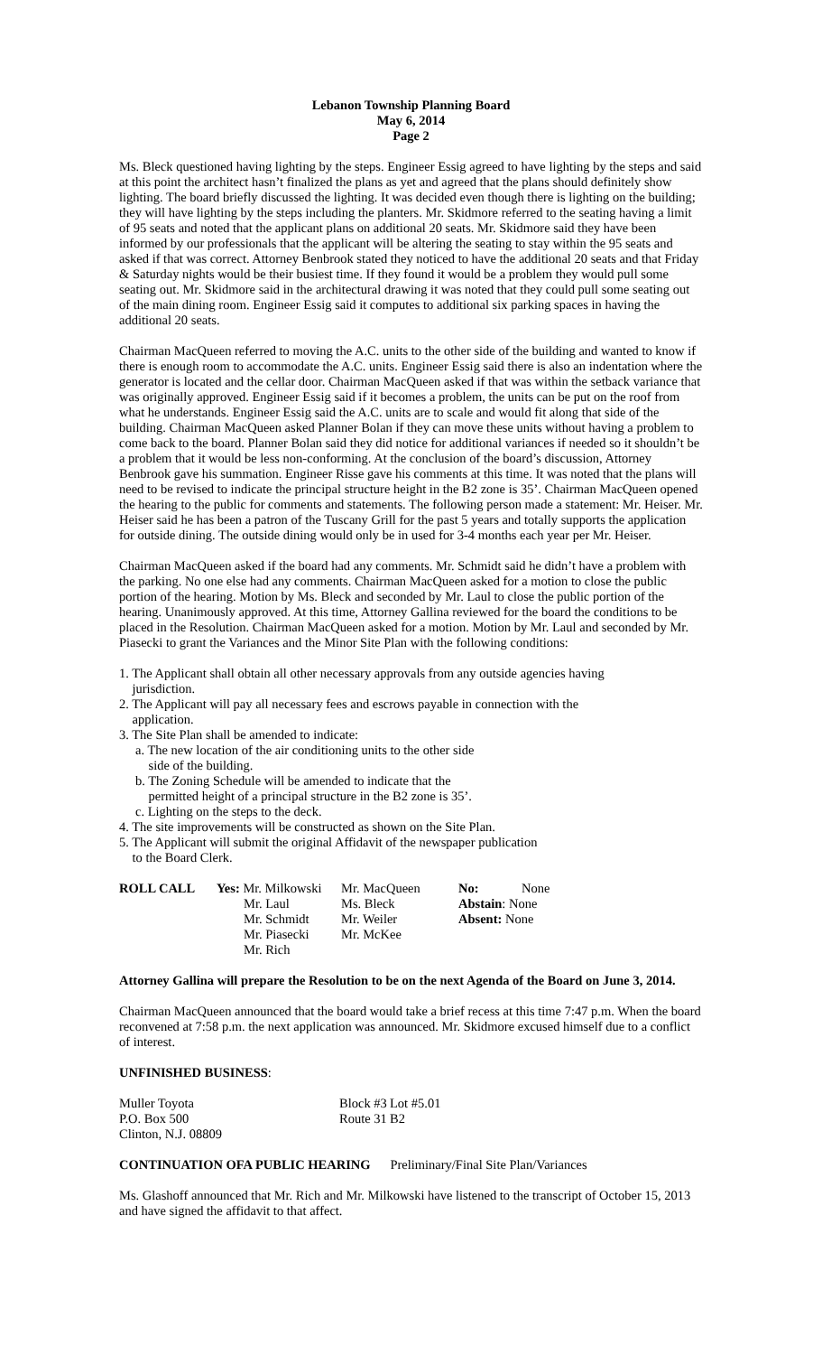Lebanon Township Planning Board
May 6, 2014
Page 2
Ms. Bleck questioned having lighting by the steps. Engineer Essig agreed to have lighting by the steps and said at this point the architect hasn’t finalized the plans as yet and agreed that the plans should definitely show lighting. The board briefly discussed the lighting. It was decided even though there is lighting on the building; they will have lighting by the steps including the planters. Mr. Skidmore referred to the seating having a limit of 95 seats and noted that the applicant plans on additional 20 seats. Mr. Skidmore said they have been informed by our professionals that the applicant will be altering the seating to stay within the 95 seats and asked if that was correct. Attorney Benbrook stated they noticed to have the additional 20 seats and that Friday & Saturday nights would be their busiest time. If they found it would be a problem they would pull some seating out. Mr. Skidmore said in the architectural drawing it was noted that they could pull some seating out of the main dining room. Engineer Essig said it computes to additional six parking spaces in having the additional 20 seats.
Chairman MacQueen referred to moving the A.C. units to the other side of the building and wanted to know if there is enough room to accommodate the A.C. units. Engineer Essig said there is also an indentation where the generator is located and the cellar door. Chairman MacQueen asked if that was within the setback variance that was originally approved. Engineer Essig said if it becomes a problem, the units can be put on the roof from what he understands. Engineer Essig said the A.C. units are to scale and would fit along that side of the building. Chairman MacQueen asked Planner Bolan if they can move these units without having a problem to come back to the board. Planner Bolan said they did notice for additional variances if needed so it shouldn’t be a problem that it would be less non-conforming. At the conclusion of the board’s discussion, Attorney Benbrook gave his summation. Engineer Risse gave his comments at this time. It was noted that the plans will need to be revised to indicate the principal structure height in the B2 zone is 35’. Chairman MacQueen opened the hearing to the public for comments and statements. The following person made a statement: Mr. Heiser. Mr. Heiser said he has been a patron of the Tuscany Grill for the past 5 years and totally supports the application for outside dining. The outside dining would only be in used for 3-4 months each year per Mr. Heiser.
Chairman MacQueen asked if the board had any comments. Mr. Schmidt said he didn’t have a problem with the parking. No one else had any comments. Chairman MacQueen asked for a motion to close the public portion of the hearing. Motion by Ms. Bleck and seconded by Mr. Laul to close the public portion of the hearing. Unanimously approved. At this time, Attorney Gallina reviewed for the board the conditions to be placed in the Resolution. Chairman MacQueen asked for a motion. Motion by Mr. Laul and seconded by Mr. Piasecki to grant the Variances and the Minor Site Plan with the following conditions:
1. The Applicant shall obtain all other necessary approvals from any outside agencies having
jurisdiction.
2. The Applicant will pay all necessary fees and escrows payable in connection with the
application.
3. The Site Plan shall be amended to indicate:
a. The new location of the air conditioning units to the other side
side of the building.
b. The Zoning Schedule will be amended to indicate that the
permitted height of a principal structure in the B2 zone is 35’.
c. Lighting on the steps to the deck.
4. The site improvements will be constructed as shown on the Site Plan.
5. The Applicant will submit the original Affidavit of the newspaper publication
to the Board Clerk.
| ROLL CALL | Yes: Mr. Milkowski | Mr. MacQueen | No: | None |
| | Mr. Laul | Ms. Bleck | Abstain : None | |
| | Mr. Schmidt | Mr. Weiler | Absent: None | |
| | Mr. Piasecki | Mr. McKee | | |
| | Mr. Rich | | | |
Attorney Gallina will prepare the Resolution to be on the next Agenda of the Board on June 3, 2014.
Chairman MacQueen announced that the board would take a brief recess at this time 7:47 p.m. When the board reconvened at 7:58 p.m. the next application was announced. Mr. Skidmore excused himself due to a conflict of interest.
UNFINISHED BUSINESS:
| Muller Toyota | Block #3 | Lot #5.01 |
| P.O. Box 500 | Route 31 | B2 |
| Clinton, N.J. 08809 | | |
CONTINUATION OFA PUBLIC HEARING Preliminary/Final Site Plan/Variances
Ms. Glashoff announced that Mr. Rich and Mr. Milkowski have listened to the transcript of October 15, 2013 and have signed the affidavit to that affect.